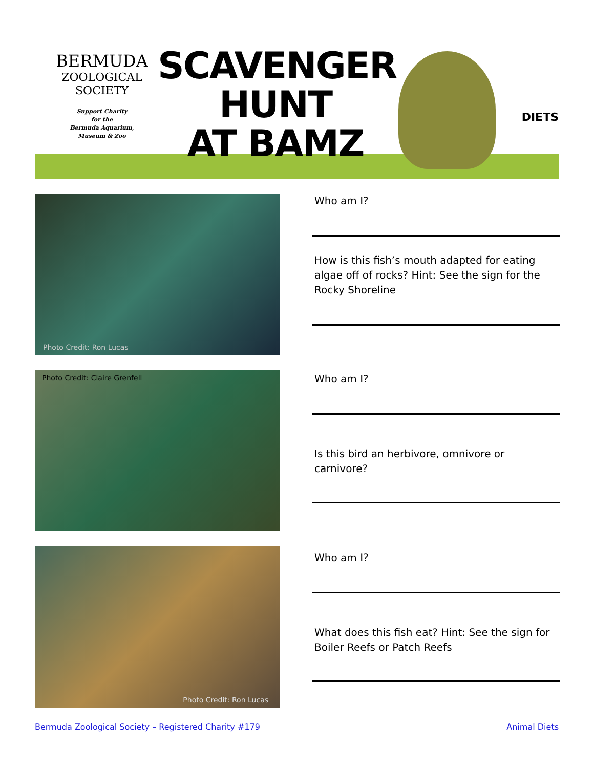BERMUDA
ZOOLOGICAL
SOCIETY
Support Charity
for the
Bermuda Aquarium,
Museum & Zoo
SCAVENGER
HUNT
AT BAMZ
DIETS
Photo Credit: Ron Lucas
Who am I?
How is this fish’s mouth adapted for eating algae off of rocks? Hint: See the sign for the Rocky Shoreline
Photo Credit: Claire Grenfell
Who am I?
Is this bird an herbivore, omnivore or carnivore?
Photo Credit: Ron Lucas
Who am I?
What does this fish eat? Hint: See the sign for Boiler Reefs or Patch Reefs
Bermuda Zoological Society – Registered Charity #179 Animal Diets